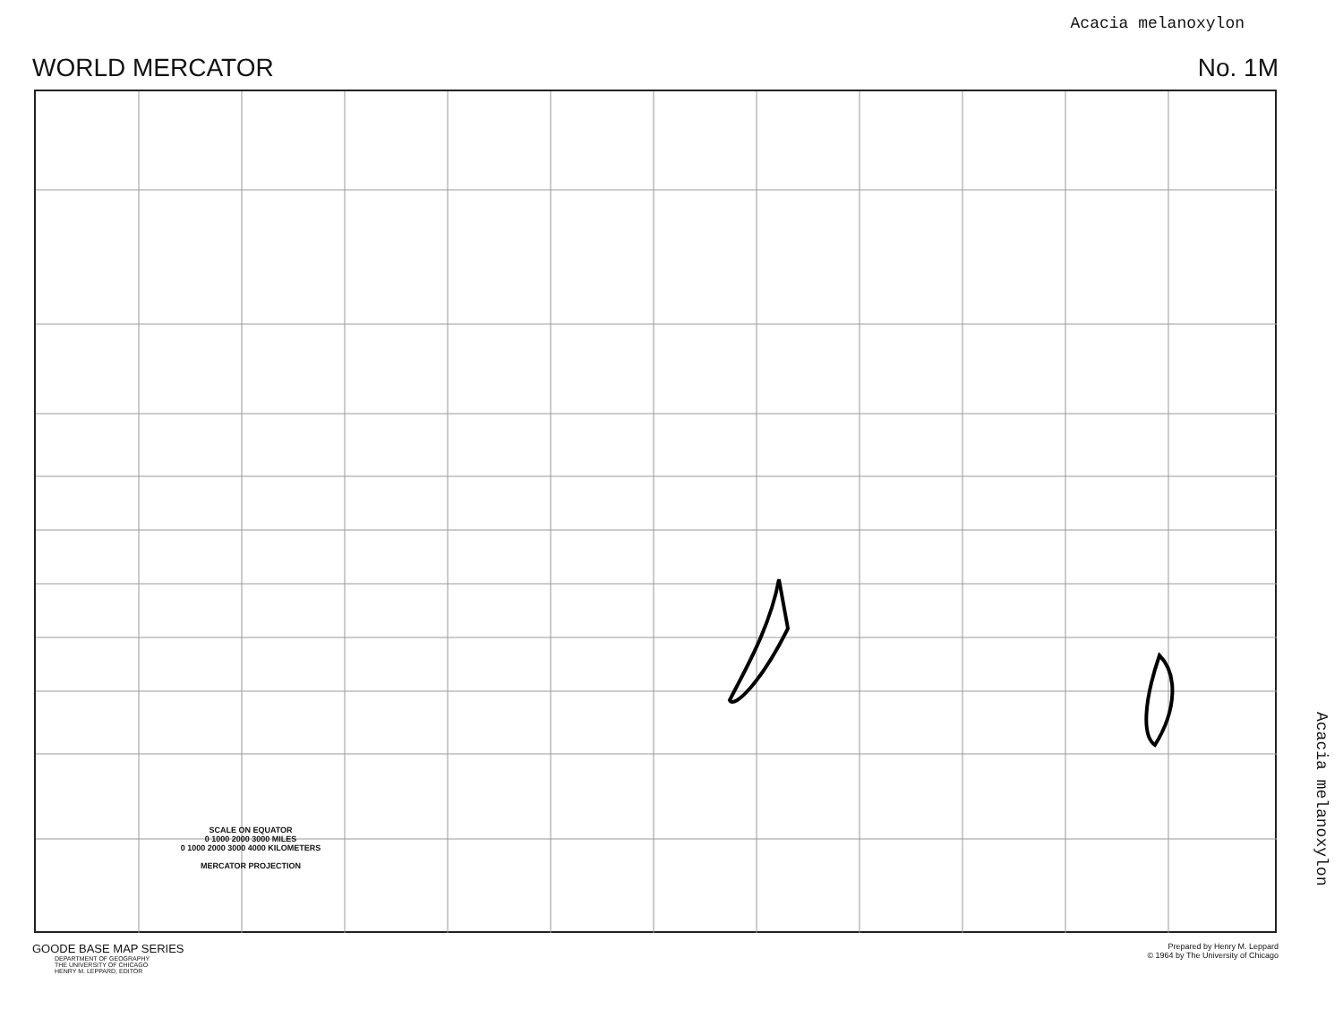Acacia melanoxylon
WORLD MERCATOR No. 1M
SCALE ON EQUATOR
0 1000 2000 3000 MILES
0 1000 2000 3000 4000 KILOMETERS
MERCATOR PROJECTION
GOODE BASE MAP SERIES
DEPARTMENT OF GEOGRAPHY
THE UNIVERSITY OF CHICAGO
HENRY M. LEPPARD, EDITOR
Prepared by Henry M. Leppard
© 1964 by The University of Chicago
Acacia melanoxylon